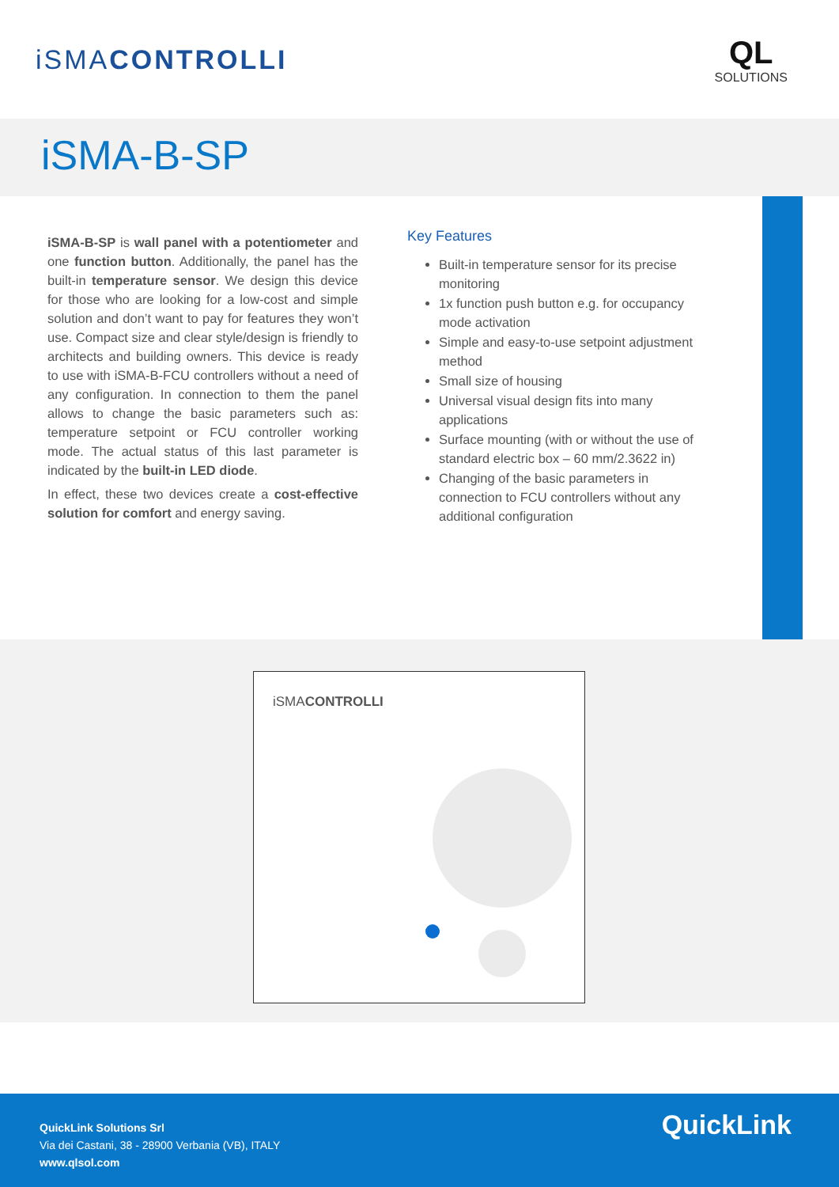iSMACONTROLLI
QL
SOLUTIONS
iSMA-B-SP
iSMA-B-SP is wall panel with a potentiometer and one function button. Additionally, the panel has the built-in temperature sensor. We design this device for those who are looking for a low-cost and simple solution and don’t want to pay for features they won’t use. Compact size and clear style/design is friendly to architects and building owners. This device is ready to use with iSMA-B-FCU controllers without a need of any configuration. In connection to them the panel allows to change the basic parameters such as: temperature setpoint or FCU controller working mode. The actual status of this last parameter is indicated by the built-in LED diode.
In effect, these two devices create a cost-effective solution for comfort and energy saving.
Key Features
Built-in temperature sensor for its precise monitoring
1x function push button e.g. for occupancy mode activation
Simple and easy-to-use setpoint adjustment method
Small size of housing
Universal visual design fits into many applications
Surface mounting (with or without the use of standard electric box – 60 mm/2.3622 in)
Changing of the basic parameters in connection to FCU controllers without any additional configuration
iSMACONTROLLI
QuickLink Solutions Srl
Via dei Castani, 38 - 28900 Verbania (VB), ITALY
www.qlsol.com
QuickLink